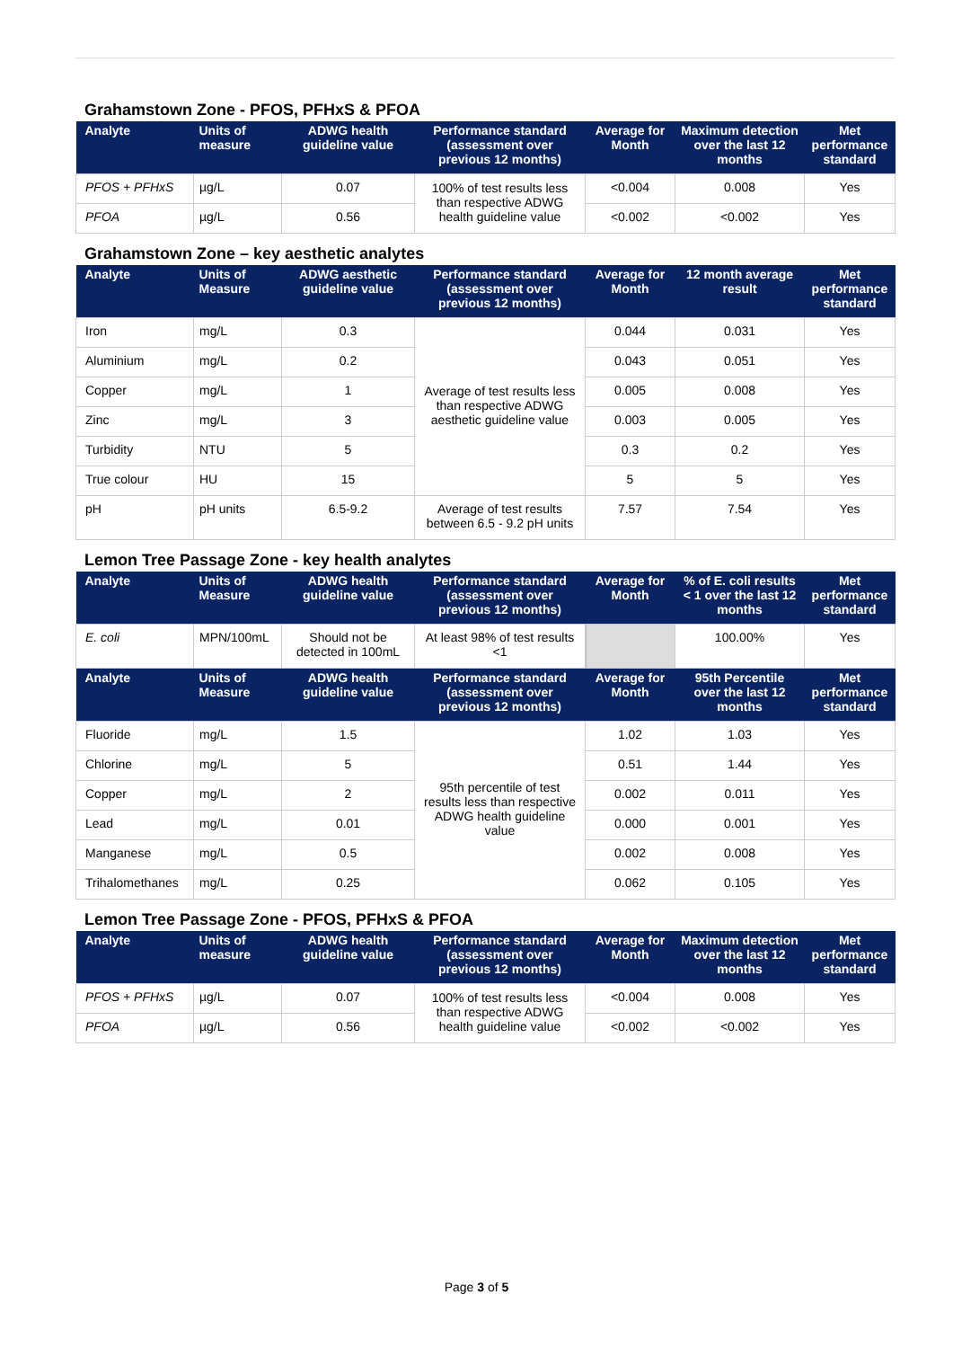Grahamstown Zone - PFOS, PFHxS & PFOA
| Analyte | Units of measure | ADWG health guideline value | Performance standard (assessment over previous 12 months) | Average for Month | Maximum detection over the last 12 months | Met performance standard |
| --- | --- | --- | --- | --- | --- | --- |
| PFOS + PFHxS | µg/L | 0.07 | 100% of test results less than respective ADWG health guideline value | <0.004 | 0.008 | Yes |
| PFOA | µg/L | 0.56 | | <0.002 | <0.002 | Yes |
Grahamstown Zone – key aesthetic analytes
| Analyte | Units of Measure | ADWG aesthetic guideline value | Performance standard (assessment over previous 12 months) | Average for Month | 12 month average result | Met performance standard |
| --- | --- | --- | --- | --- | --- | --- |
| Iron | mg/L | 0.3 | Average of test results less than respective ADWG aesthetic guideline value | 0.044 | 0.031 | Yes |
| Aluminium | mg/L | 0.2 | | 0.043 | 0.051 | Yes |
| Copper | mg/L | 1 | | 0.005 | 0.008 | Yes |
| Zinc | mg/L | 3 | | 0.003 | 0.005 | Yes |
| Turbidity | NTU | 5 | | 0.3 | 0.2 | Yes |
| True colour | HU | 15 | | 5 | 5 | Yes |
| pH | pH units | 6.5-9.2 | Average of test results between 6.5 - 9.2 pH units | 7.57 | 7.54 | Yes |
Lemon Tree Passage Zone - key health analytes
| Analyte | Units of Measure | ADWG health guideline value | Performance standard (assessment over previous 12 months) | Average for Month | % of E. coli results < 1 over the last 12 months | Met performance standard |
| --- | --- | --- | --- | --- | --- | --- |
| E. coli | MPN/100mL | Should not be detected in 100mL | At least 98% of test results <1 | | 100.00% | Yes |
| Analyte | Units of Measure | ADWG health guideline value | Performance standard (assessment over previous 12 months) | Average for Month | 95th Percentile over the last 12 months | Met performance standard |
| Fluoride | mg/L | 1.5 | 95th percentile of test results less than respective ADWG health guideline value | 1.02 | 1.03 | Yes |
| Chlorine | mg/L | 5 | | 0.51 | 1.44 | Yes |
| Copper | mg/L | 2 | | 0.002 | 0.011 | Yes |
| Lead | mg/L | 0.01 | | 0.000 | 0.001 | Yes |
| Manganese | mg/L | 0.5 | | 0.002 | 0.008 | Yes |
| Trihalomethanes | mg/L | 0.25 | | 0.062 | 0.105 | Yes |
Lemon Tree Passage Zone - PFOS, PFHxS & PFOA
| Analyte | Units of measure | ADWG health guideline value | Performance standard (assessment over previous 12 months) | Average for Month | Maximum detection over the last 12 months | Met performance standard |
| --- | --- | --- | --- | --- | --- | --- |
| PFOS + PFHxS | µg/L | 0.07 | 100% of test results less than respective ADWG health guideline value | <0.004 | 0.008 | Yes |
| PFOA | µg/L | 0.56 | | <0.002 | <0.002 | Yes |
Page 3 of 5